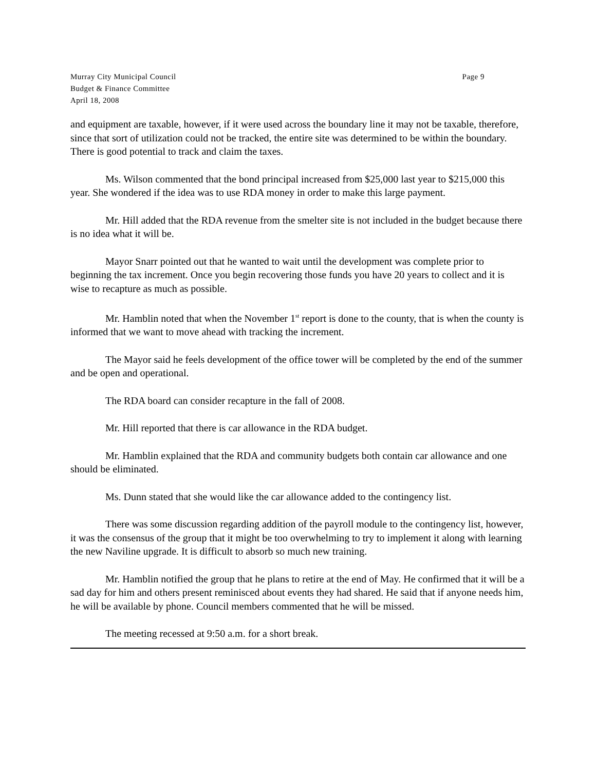Page 9 Murray City Municipal Council
Budget & Finance Committee
April 18, 2008
and equipment are taxable, however, if it were used across the boundary line it may not be taxable, therefore, since that sort of utilization could not be tracked, the entire site was determined to be within the boundary. There is good potential to track and claim the taxes.
Ms. Wilson commented that the bond principal increased from $25,000 last year to $215,000 this year. She wondered if the idea was to use RDA money in order to make this large payment.
Mr. Hill added that the RDA revenue from the smelter site is not included in the budget because there is no idea what it will be.
Mayor Snarr pointed out that he wanted to wait until the development was complete prior to beginning the tax increment. Once you begin recovering those funds you have 20 years to collect and it is wise to recapture as much as possible.
Mr. Hamblin noted that when the November 1<sup>st</sup> report is done to the county, that is when the county is informed that we want to move ahead with tracking the increment.
The Mayor said he feels development of the office tower will be completed by the end of the summer and be open and operational.
The RDA board can consider recapture in the fall of 2008.
Mr. Hill reported that there is car allowance in the RDA budget.
Mr. Hamblin explained that the RDA and community budgets both contain car allowance and one should be eliminated.
Ms. Dunn stated that she would like the car allowance added to the contingency list.
There was some discussion regarding addition of the payroll module to the contingency list, however, it was the consensus of the group that it might be too overwhelming to try to implement it along with learning the new Naviline upgrade. It is difficult to absorb so much new training.
Mr. Hamblin notified the group that he plans to retire at the end of May. He confirmed that it will be a sad day for him and others present reminisced about events they had shared. He said that if anyone needs him, he will be available by phone. Council members commented that he will be missed.
The meeting recessed at 9:50 a.m. for a short break.